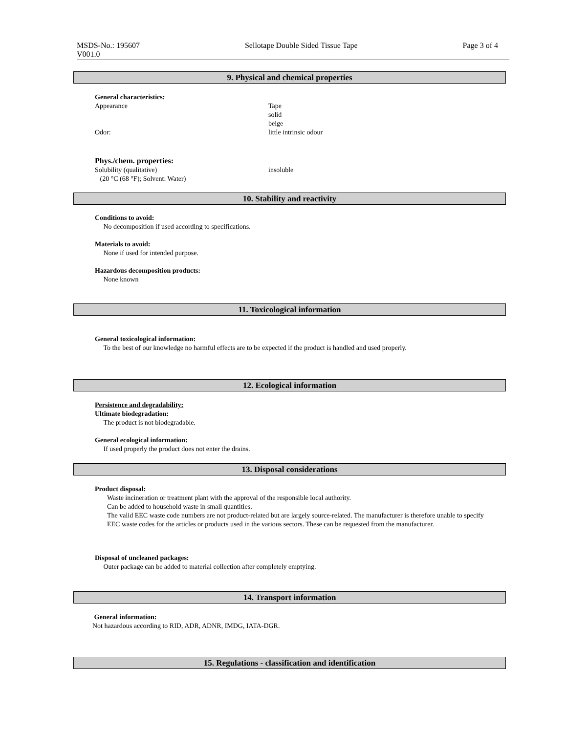MSDS-No.: 195607 Sellotape Double Sided Tissue Tape Page 3 of 4
V001.0
9. Physical and chemical properties
General characteristics:
Appearance
Odor:
Tape
solid
beige
little intrinsic odour
Phys./chem. properties:
Solubility (qualitative)
(20 °C (68 °F); Solvent: Water)
insoluble
10. Stability and reactivity
Conditions to avoid:
No decomposition if used according to specifications.
Materials to avoid:
None if used for intended purpose.
Hazardous decomposition products:
None known
11. Toxicological information
General toxicological information:
To the best of our knowledge no harmful effects are to be expected if the product is handled and used properly.
12. Ecological information
Persistence and degradability:
Ultimate biodegradation:
The product is not biodegradable.
General ecological information:
If used properly the product does not enter the drains.
13. Disposal considerations
Product disposal:
Waste incineration or treatment plant with the approval of the responsible local authority.
Can be added to household waste in small quantities.
The valid EEC waste code numbers are not product-related but are largely source-related. The manufacturer is therefore unable to specify EEC waste codes for the articles or products used in the various sectors. These can be requested from the manufacturer.
Disposal of uncleaned packages:
Outer package can be added to material collection after completely emptying.
14. Transport information
General information:
Not hazardous according to RID, ADR, ADNR, IMDG, IATA-DGR.
15. Regulations - classification and identification